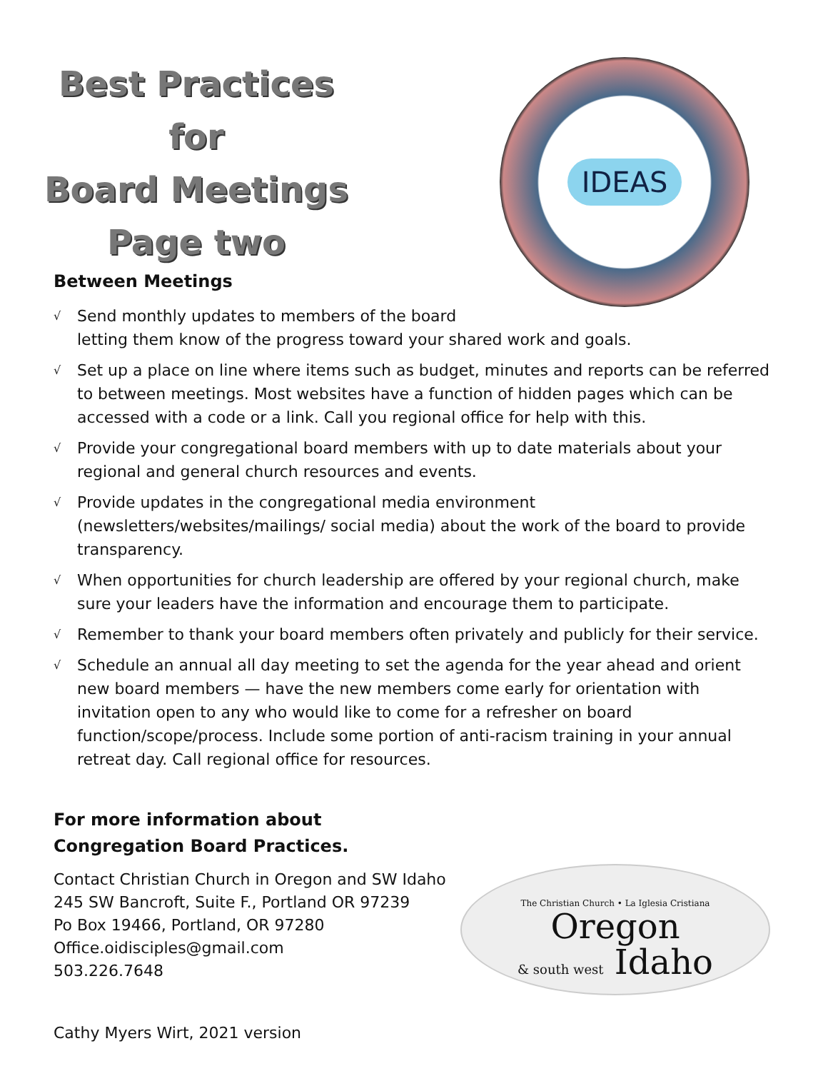Best Practices for
Board Meetings
Page two
IDEAS
Between Meetings
√ Send monthly updates to members of the board
letting them know of the progress toward your shared work and goals.
√ Set up a place on line where items such as budget, minutes and reports can be referred to between meetings. Most websites have a function of hidden pages which can be accessed with a code or a link. Call you regional office for help with this.
√ Provide your congregational board members with up to date materials about your regional and general church resources and events.
√ Provide updates in the congregational media environment (newsletters/websites/mailings/ social media) about the work of the board to provide transparency.
√ When opportunities for church leadership are offered by your regional church, make sure your leaders have the information and encourage them to participate.
√ Remember to thank your board members often privately and publicly for their service.
√ Schedule an annual all day meeting to set the agenda for the year ahead and orient new board members — have the new members come early for orientation with invitation open to any who would like to come for a refresher on board function/scope/process. Include some portion of anti-racism training in your annual retreat day. Call regional office for resources.
For more information about Congregation Board Practices.
Contact Christian Church in Oregon and SW Idaho
245 SW Bancroft, Suite F., Portland OR 97239
Po Box 19466, Portland, OR 97280
Office.oidisciples@gmail.com
503.226.7648
The Christian Church • La Iglesia Cristiana
Oregon
& south west Idaho
Cathy Myers Wirt, 2021 version